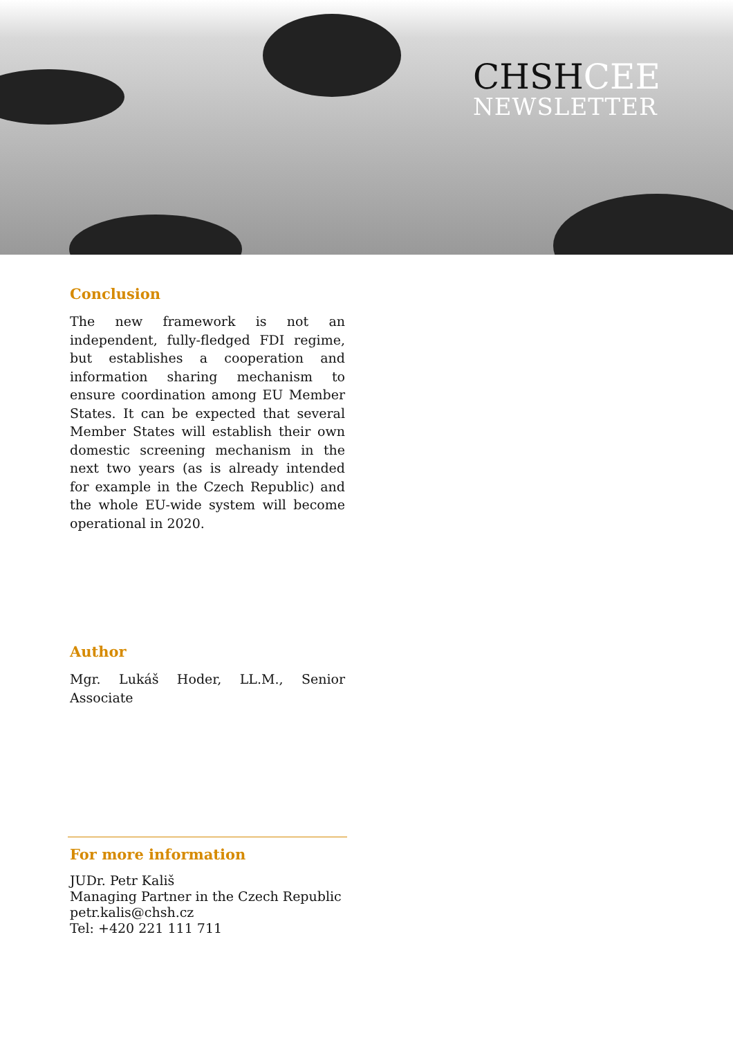CHSHCEE
NEWSLETTER
Conclusion
The new framework is not an independent, fully-fledged FDI regime, but establishes a cooperation and information sharing mechanism to ensure coordination among EU Member States. It can be expected that several Member States will establish their own domestic screening mechanism in the next two years (as is already intended for example in the Czech Republic) and the whole EU-wide system will become operational in 2020.
Author
Mgr. Lukáš Hoder, LL.M., Senior Associate
For more information
JUDr. Petr Kališ
Managing Partner in the Czech Republic
petr.kalis@chsh.cz
Tel: +420 221 111 711